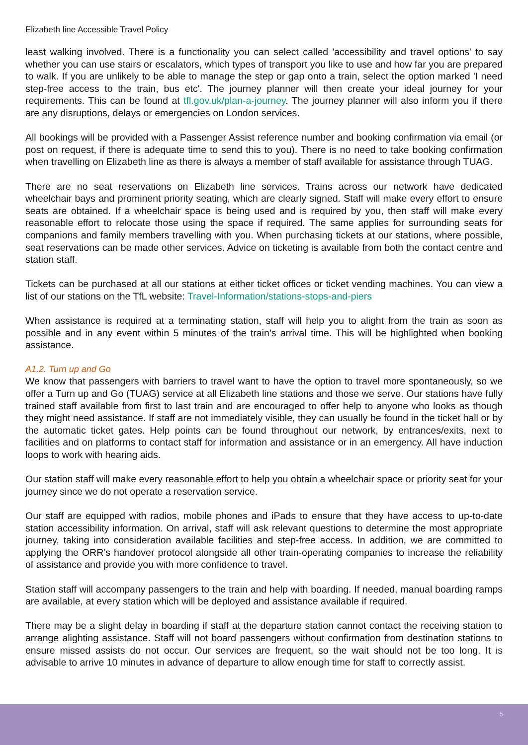Elizabeth line Accessible Travel Policy
least walking involved. There is a functionality you can select called 'accessibility and travel options' to say whether you can use stairs or escalators, which types of transport you like to use and how far you are prepared to walk. If you are unlikely to be able to manage the step or gap onto a train, select the option marked 'I need step-free access to the train, bus etc'. The journey planner will then create your ideal journey for your requirements. This can be found at tfl.gov.uk/plan-a-journey. The journey planner will also inform you if there are any disruptions, delays or emergencies on London services.
All bookings will be provided with a Passenger Assist reference number and booking confirmation via email (or post on request, if there is adequate time to send this to you). There is no need to take booking confirmation when travelling on Elizabeth line as there is always a member of staff available for assistance through TUAG.
There are no seat reservations on Elizabeth line services. Trains across our network have dedicated wheelchair bays and prominent priority seating, which are clearly signed. Staff will make every effort to ensure seats are obtained. If a wheelchair space is being used and is required by you, then staff will make every reasonable effort to relocate those using the space if required. The same applies for surrounding seats for companions and family members travelling with you. When purchasing tickets at our stations, where possible, seat reservations can be made other services. Advice on ticketing is available from both the contact centre and station staff.
Tickets can be purchased at all our stations at either ticket offices or ticket vending machines. You can view a list of our stations on the TfL website: Travel-Information/stations-stops-and-piers
When assistance is required at a terminating station, staff will help you to alight from the train as soon as possible and in any event within 5 minutes of the train’s arrival time. This will be highlighted when booking assistance.
A1.2. Turn up and Go
We know that passengers with barriers to travel want to have the option to travel more spontaneously, so we offer a Turn up and Go (TUAG) service at all Elizabeth line stations and those we serve. Our stations have fully trained staff available from first to last train and are encouraged to offer help to anyone who looks as though they might need assistance. If staff are not immediately visible, they can usually be found in the ticket hall or by the automatic ticket gates. Help points can be found throughout our network, by entrances/exits, next to facilities and on platforms to contact staff for information and assistance or in an emergency. All have induction loops to work with hearing aids.
Our station staff will make every reasonable effort to help you obtain a wheelchair space or priority seat for your journey since we do not operate a reservation service.
Our staff are equipped with radios, mobile phones and iPads to ensure that they have access to up-to-date station accessibility information. On arrival, staff will ask relevant questions to determine the most appropriate journey, taking into consideration available facilities and step-free access. In addition, we are committed to applying the ORR’s handover protocol alongside all other train-operating companies to increase the reliability of assistance and provide you with more confidence to travel.
Station staff will accompany passengers to the train and help with boarding. If needed, manual boarding ramps are available, at every station which will be deployed and assistance available if required.
There may be a slight delay in boarding if staff at the departure station cannot contact the receiving station to arrange alighting assistance. Staff will not board passengers without confirmation from destination stations to ensure missed assists do not occur. Our services are frequent, so the wait should not be too long. It is advisable to arrive 10 minutes in advance of departure to allow enough time for staff to correctly assist.
5